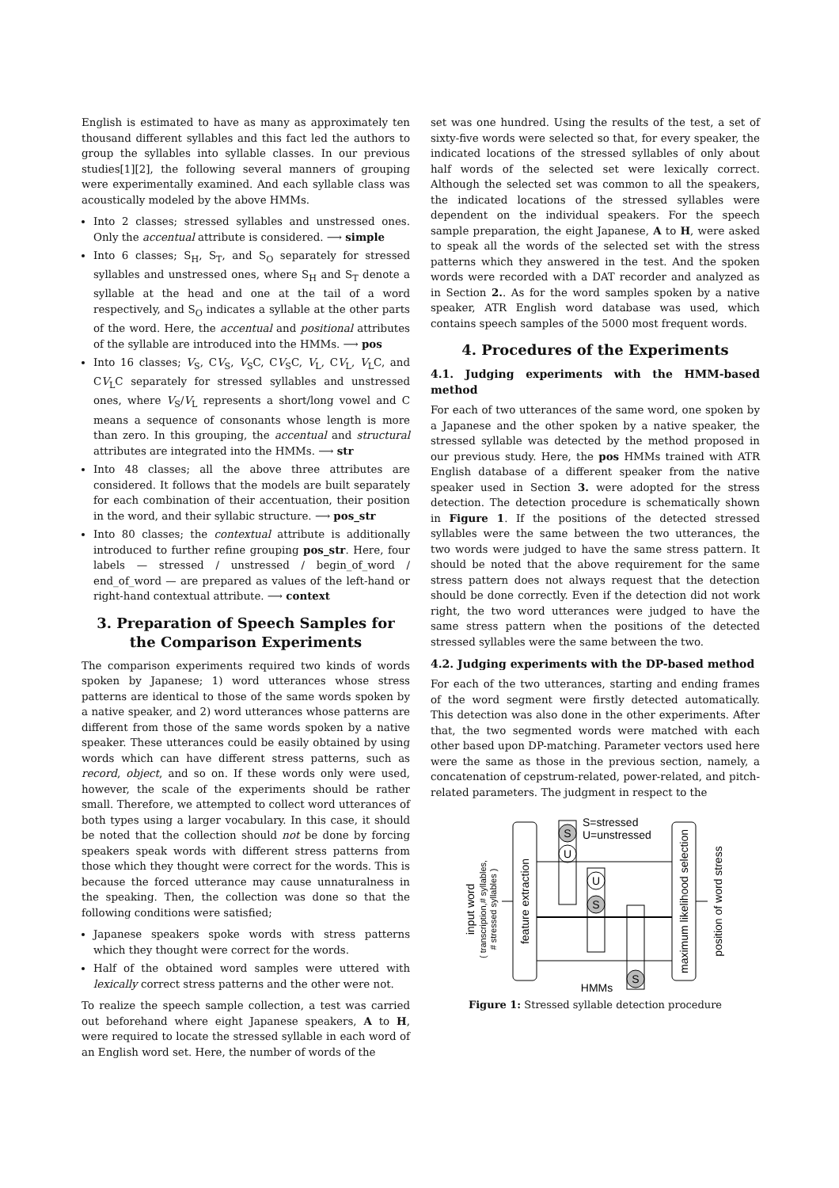English is estimated to have as many as approximately ten thousand different syllables and this fact led the authors to group the syllables into syllable classes. In our previous studies[1][2], the following several manners of grouping were experimentally examined. And each syllable class was acoustically modeled by the above HMMs.
Into 2 classes; stressed syllables and unstressed ones. Only the accentual attribute is considered. ⟶ simple
Into 6 classes; S<sub>H</sub>, S<sub>T</sub>, and S<sub>O</sub> separately for stressed syllables and unstressed ones, where S<sub>H</sub> and S<sub>T</sub> denote a syllable at the head and one at the tail of a word respectively, and S<sub>O</sub> indicates a syllable at the other parts of the word. Here, the accentual and positional attributes of the syllable are introduced into the HMMs. ⟶ pos
Into 16 classes; V<sub>S</sub>, CV<sub>S</sub>, V<sub>S</sub>C, CV<sub>S</sub>C, V<sub>L</sub>, CV<sub>L</sub>, V<sub>L</sub>C, and CV<sub>L</sub>C separately for stressed syllables and unstressed ones, where V<sub>S</sub>/V<sub>L</sub> represents a short/long vowel and C means a sequence of consonants whose length is more than zero. In this grouping, the accentual and structural attributes are integrated into the HMMs. ⟶ str
Into 48 classes; all the above three attributes are considered. It follows that the models are built separately for each combination of their accentuation, their position in the word, and their syllabic structure. ⟶ pos_str
Into 80 classes; the contextual attribute is additionally introduced to further refine grouping pos_str. Here, four labels — stressed / unstressed / begin_of_word / end_of_word — are prepared as values of the left-hand or right-hand contextual attribute. ⟶ context
3. Preparation of Speech Samples for the Comparison Experiments
The comparison experiments required two kinds of words spoken by Japanese; 1) word utterances whose stress patterns are identical to those of the same words spoken by a native speaker, and 2) word utterances whose patterns are different from those of the same words spoken by a native speaker. These utterances could be easily obtained by using words which can have different stress patterns, such as record, object, and so on. If these words only were used, however, the scale of the experiments should be rather small. Therefore, we attempted to collect word utterances of both types using a larger vocabulary. In this case, it should be noted that the collection should not be done by forcing speakers speak words with different stress patterns from those which they thought were correct for the words. This is because the forced utterance may cause unnaturalness in the speaking. Then, the collection was done so that the following conditions were satisfied;
Japanese speakers spoke words with stress patterns which they thought were correct for the words.
Half of the obtained word samples were uttered with lexically correct stress patterns and the other were not.
To realize the speech sample collection, a test was carried out beforehand where eight Japanese speakers, A to H, were required to locate the stressed syllable in each word of an English word set. Here, the number of words of the
set was one hundred. Using the results of the test, a set of sixty-five words were selected so that, for every speaker, the indicated locations of the stressed syllables of only about half words of the selected set were lexically correct. Although the selected set was common to all the speakers, the indicated locations of the stressed syllables were dependent on the individual speakers. For the speech sample preparation, the eight Japanese, A to H, were asked to speak all the words of the selected set with the stress patterns which they answered in the test. And the spoken words were recorded with a DAT recorder and analyzed as in Section 2.. As for the word samples spoken by a native speaker, ATR English word database was used, which contains speech samples of the 5000 most frequent words.
4. Procedures of the Experiments
4.1. Judging experiments with the HMM-based method
For each of two utterances of the same word, one spoken by a Japanese and the other spoken by a native speaker, the stressed syllable was detected by the method proposed in our previous study. Here, the pos HMMs trained with ATR English database of a different speaker from the native speaker used in Section 3. were adopted for the stress detection. The detection procedure is schematically shown in Figure 1. If the positions of the detected stressed syllables were the same between the two utterances, the two words were judged to have the same stress pattern. It should be noted that the above requirement for the same stress pattern does not always request that the detection should be done correctly. Even if the detection did not work right, the two word utterances were judged to have the same stress pattern when the positions of the detected stressed syllables were the same between the two.
4.2. Judging experiments with the DP-based method
For each of the two utterances, starting and ending frames of the word segment were firstly detected automatically. This detection was also done in the other experiments. After that, the two segmented words were matched with each other based upon DP-matching. Parameter vectors used here were the same as those in the previous section, namely, a concatenation of cepstrum-related, power-related, and pitch-related parameters. The judgment in respect to the
input word
( transcription,# syllables,
# stressed syllables )
feature extraction
S
U
U
S
S
S=stressed
U=unstressed
maximum likelihood selection
position of word stress
HMMs
Figure 1: Stressed syllable detection procedure